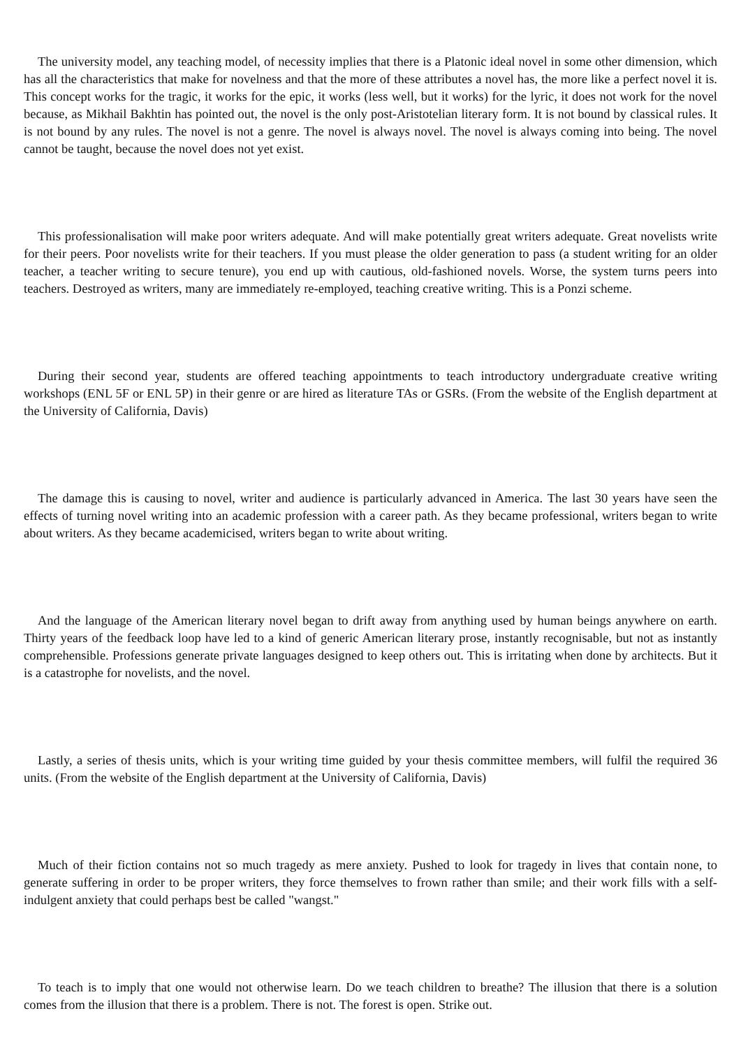The university model, any teaching model, of necessity implies that there is a Platonic ideal novel in some other dimension, which has all the characteristics that make for novelness and that the more of these attributes a novel has, the more like a perfect novel it is. This concept works for the tragic, it works for the epic, it works (less well, but it works) for the lyric, it does not work for the novel because, as Mikhail Bakhtin has pointed out, the novel is the only post-Aristotelian literary form. It is not bound by classical rules. It is not bound by any rules. The novel is not a genre. The novel is always novel. The novel is always coming into being. The novel cannot be taught, because the novel does not yet exist.
This professionalisation will make poor writers adequate. And will make potentially great writers adequate. Great novelists write for their peers. Poor novelists write for their teachers. If you must please the older generation to pass (a student writing for an older teacher, a teacher writing to secure tenure), you end up with cautious, old-fashioned novels. Worse, the system turns peers into teachers. Destroyed as writers, many are immediately re-employed, teaching creative writing. This is a Ponzi scheme.
During their second year, students are offered teaching appointments to teach introductory undergraduate creative writing workshops (ENL 5F or ENL 5P) in their genre or are hired as literature TAs or GSRs. (From the website of the English department at the University of California, Davis)
The damage this is causing to novel, writer and audience is particularly advanced in America. The last 30 years have seen the effects of turning novel writing into an academic profession with a career path. As they became professional, writers began to write about writers. As they became academicised, writers began to write about writing.
And the language of the American literary novel began to drift away from anything used by human beings anywhere on earth. Thirty years of the feedback loop have led to a kind of generic American literary prose, instantly recognisable, but not as instantly comprehensible. Professions generate private languages designed to keep others out. This is irritating when done by architects. But it is a catastrophe for novelists, and the novel.
Lastly, a series of thesis units, which is your writing time guided by your thesis committee members, will fulfil the required 36 units. (From the website of the English department at the University of California, Davis)
Much of their fiction contains not so much tragedy as mere anxiety. Pushed to look for tragedy in lives that contain none, to generate suffering in order to be proper writers, they force themselves to frown rather than smile; and their work fills with a self-indulgent anxiety that could perhaps best be called "wangst."
To teach is to imply that one would not otherwise learn. Do we teach children to breathe? The illusion that there is a solution comes from the illusion that there is a problem. There is not. The forest is open. Strike out.